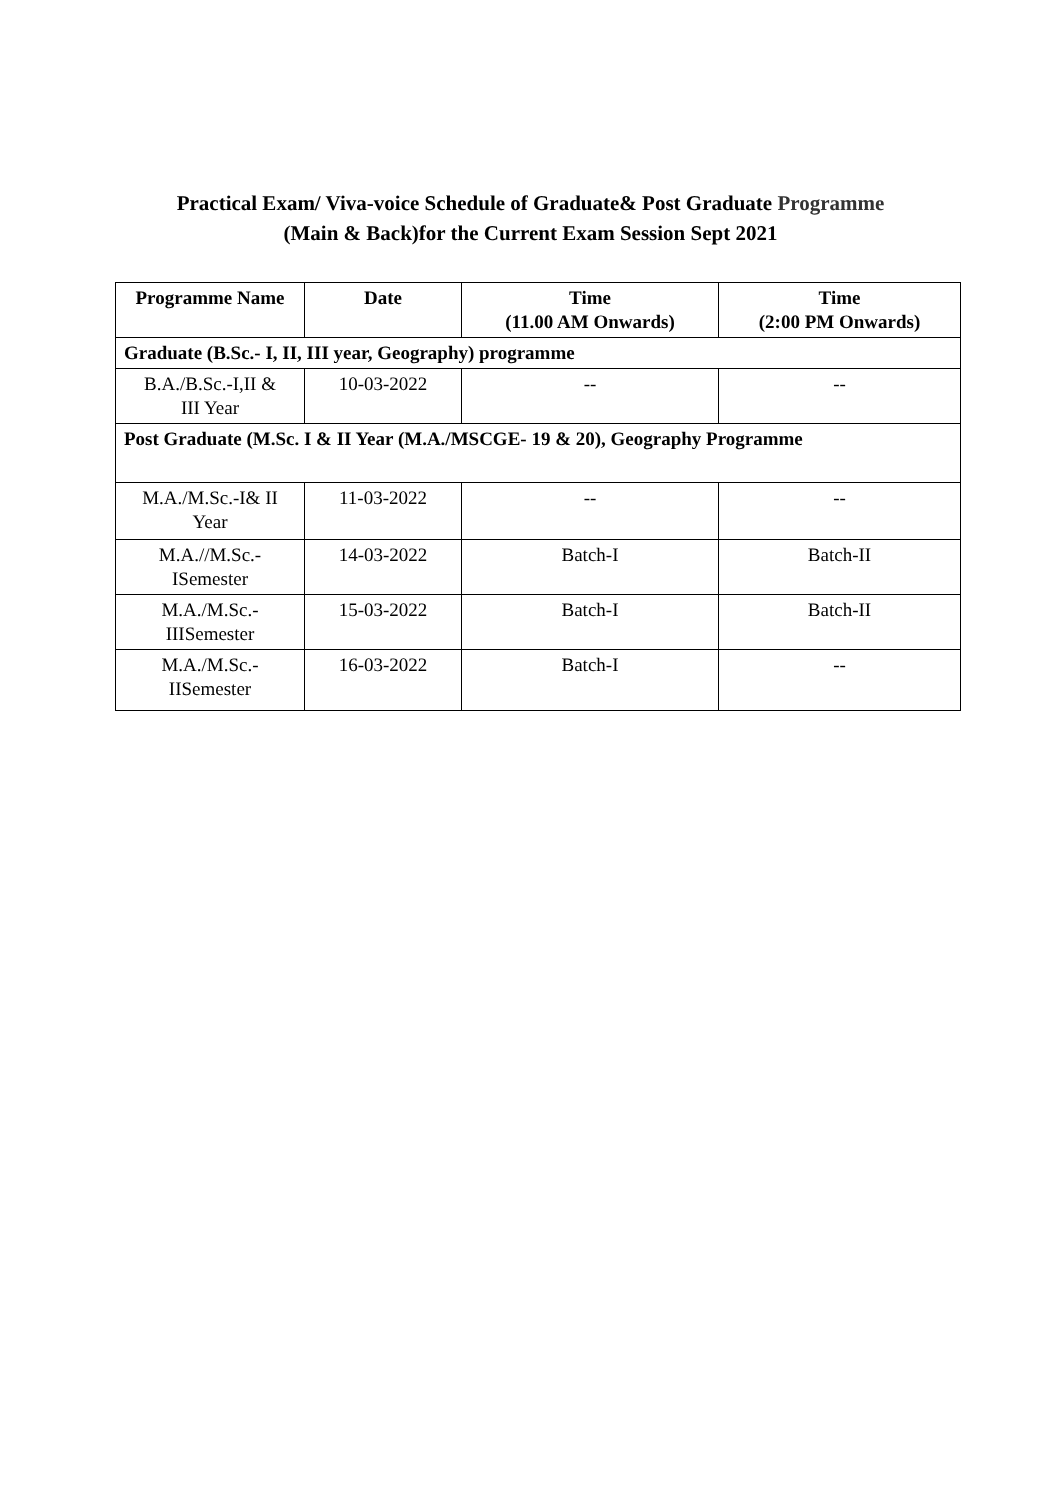Practical Exam/ Viva-voice Schedule of Graduate& Post Graduate Programme
(Main & Back)for the Current Exam Session Sept 2021
| Programme Name | Date | Time (11.00 AM Onwards) | Time (2:00 PM Onwards) |
| --- | --- | --- | --- |
| Graduate (B.Sc.- I, II, III year, Geography) programme | | | |
| B.A./B.Sc.-I,II & III Year | 10-03-2022 | -- | -- |
| Post Graduate (M.Sc. I & II Year (M.A./MSCGE- 19 & 20), Geography Programme | | | |
| M.A./M.Sc.-I& II Year | 11-03-2022 | -- | -- |
| M.A.//M.Sc.- ISemester | 14-03-2022 | Batch-I | Batch-II |
| M.A./M.Sc.- IIISemester | 15-03-2022 | Batch-I | Batch-II |
| M.A./M.Sc.- IISemester | 16-03-2022 | Batch-I | -- |